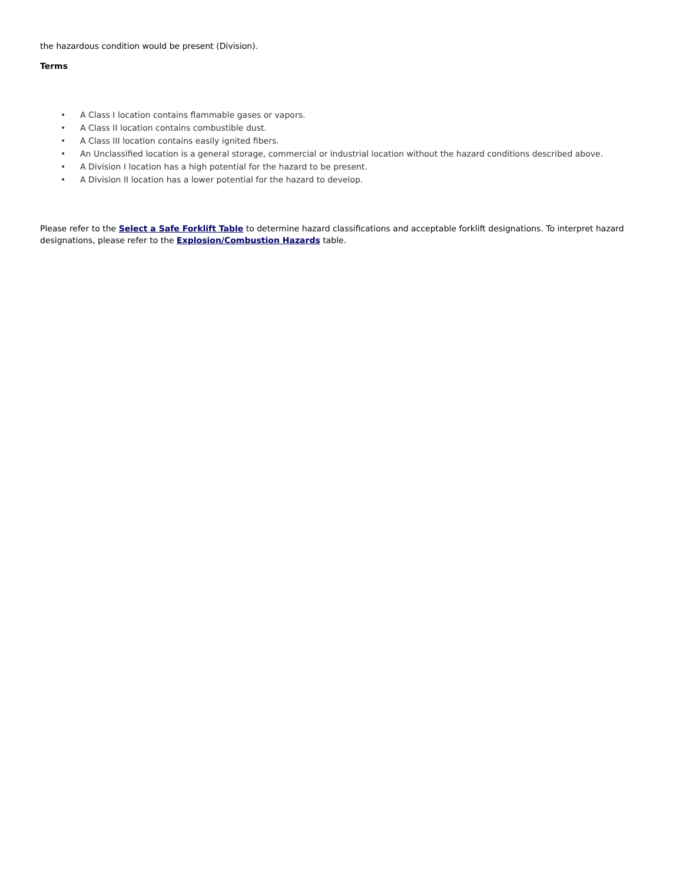the hazardous condition would be present (Division).
Terms
• A Class I location contains flammable gases or vapors.
• A Class II location contains combustible dust.
• A Class III location contains easily ignited fibers.
• An Unclassified location is a general storage, commercial or industrial location without the hazard conditions described above.
• A Division I location has a high potential for the hazard to be present.
• A Division II location has a lower potential for the hazard to develop.
Please refer to the Select a Safe Forklift Table to determine hazard classifications and acceptable forklift designations. To interpret hazard designations, please refer to the Explosion/Combustion Hazards table.